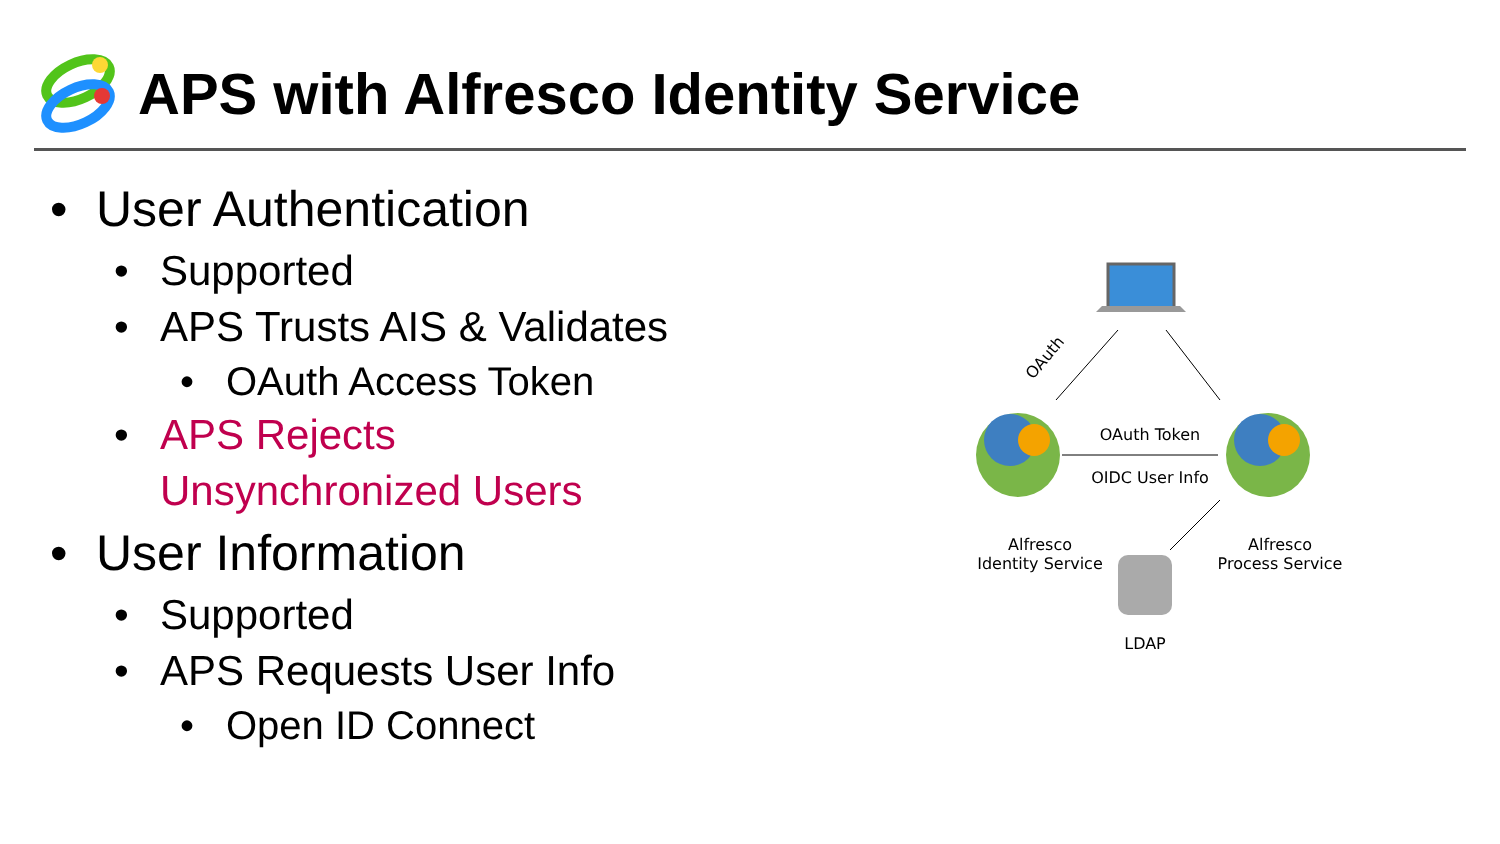APS with Alfresco Identity Service
• User Authentication
• Supported
• APS Trusts AIS & Validates
• OAuth Access Token
• APS Rejects
Unsynchronized Users
• User Information
• Supported
• APS Requests User Info
• Open ID Connect
OAuth
OAuth Token
OIDC User Info
Alfresco
Identity Service
Alfresco
Process Service
LDAP